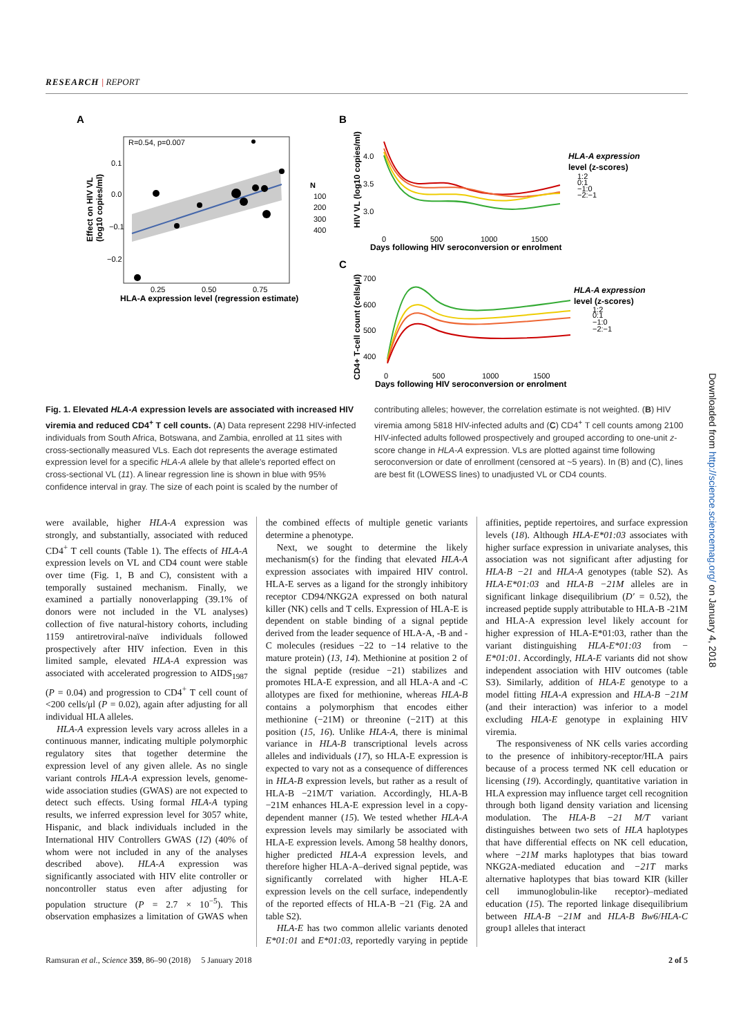RESEARCH | REPORT
A
R=0.54, p=0.007
0.1
0.0
−0.1
−0.2
0.25
0.50
0.75
HLA-A expression level (regression estimate)
Effect on HIV VL
(log10 copies/ml)
N
100
200
300
400
B
4.0
3.5
3.0
0
500
1000
1500
Days following HIV seroconversion or enrolment
HIV VL (log10 copies/ml)
HLA-A expression
level (z-scores)
1:2
0:1
−1:0
−2:−1
C
700
600
500
400
0
500
1000
1500
Days following HIV seroconversion or enrolment
CD4+ T-cell count (cells/μl)
HLA-A expression
level (z-scores)
1:2
0:1
−1:0
−2:−1
Fig. 1. Elevated HLA-A expression levels are associated with increased HIV viremia and reduced CD4<sup>+</sup> T cell counts. (A) Data represent 2298 HIV-infected individuals from South Africa, Botswana, and Zambia, enrolled at 11 sites with cross-sectionally measured VLs. Each dot represents the average estimated expression level for a specific HLA-A allele by that allele's reported effect on cross-sectional VL (11). A linear regression line is shown in blue with 95% confidence interval in gray. The size of each point is scaled by the number of contributing alleles; however, the correlation estimate is not weighted. (B) HIV viremia among 5818 HIV-infected adults and (C) CD4<sup>+</sup> T cell counts among 2100 HIV-infected adults followed prospectively and grouped according to one-unit z-score change in HLA-A expression. VLs are plotted against time following seroconversion or date of enrollment (censored at ~5 years). In (B) and (C), lines are best fit (LOWESS lines) to unadjusted VL or CD4 counts.
were available, higher HLA-A expression was strongly, and substantially, associated with reduced CD4<sup>+</sup> T cell counts (Table 1). The effects of HLA-A expression levels on VL and CD4 count were stable over time (Fig. 1, B and C), consistent with a temporally sustained mechanism. Finally, we examined a partially nonoverlapping (39.1% of donors were not included in the VL analyses) collection of five natural-history cohorts, including 1159 antiretroviral-naïve individuals followed prospectively after HIV infection. Even in this limited sample, elevated HLA-A expression was associated with accelerated progression to AIDS<sub>1987</sub> (P = 0.04) and progression to CD4<sup>+</sup> T cell count of <200 cells/μl (P = 0.02), again after adjusting for all individual HLA alleles.
HLA-A expression levels vary across alleles in a continuous manner, indicating multiple polymorphic regulatory sites that together determine the expression level of any given allele. As no single variant controls HLA-A expression levels, genome-wide association studies (GWAS) are not expected to detect such effects. Using formal HLA-A typing results, we inferred expression level for 3057 white, Hispanic, and black individuals included in the International HIV Controllers GWAS (12) (40% of whom were not included in any of the analyses described above). HLA-A expression was significantly associated with HIV elite controller or noncontroller status even after adjusting for population structure (P = 2.7 × 10<sup>−5</sup>). This observation emphasizes a limitation of GWAS when the combined effects of multiple genetic variants determine a phenotype.
Next, we sought to determine the likely mechanism(s) for the finding that elevated HLA-A expression associates with impaired HIV control. HLA-E serves as a ligand for the strongly inhibitory receptor CD94/NKG2A expressed on both natural killer (NK) cells and T cells. Expression of HLA-E is dependent on stable binding of a signal peptide derived from the leader sequence of HLA-A, -B and -C molecules (residues −22 to −14 relative to the mature protein) (13, 14). Methionine at position 2 of the signal peptide (residue −21) stabilizes and promotes HLA-E expression, and all HLA-A and -C allotypes are fixed for methionine, whereas HLA-B contains a polymorphism that encodes either methionine (−21M) or threonine (−21T) at this position (15, 16). Unlike HLA-A, there is minimal variance in HLA-B transcriptional levels across alleles and individuals (17), so HLA-E expression is expected to vary not as a consequence of differences in HLA-B expression levels, but rather as a result of HLA-B −21M/T variation. Accordingly, HLA-B −21M enhances HLA-E expression level in a copy-dependent manner (15). We tested whether HLA-A expression levels may similarly be associated with HLA-E expression levels. Among 58 healthy donors, higher predicted HLA-A expression levels, and therefore higher HLA-A–derived signal peptide, was significantly correlated with higher HLA-E expression levels on the cell surface, independently of the reported effects of HLA-B −21 (Fig. 2A and table S2).
HLA-E has two common allelic variants denoted E*01:01 and E*01:03, reportedly varying in peptide affinities, peptide repertoires, and surface expression levels (18). Although HLA-E*01:03 associates with higher surface expression in univariate analyses, this association was not significant after adjusting for HLA-B −21 and HLA-A genotypes (table S2). As HLA-E*01:03 and HLA-B −21M alleles are in significant linkage disequilibrium (D′ = 0.52), the increased peptide supply attributable to HLA-B -21M and HLA-A expression level likely account for higher expression of HLA-E*01:03, rather than the variant distinguishing HLA-E*01:03 from − E*01:01. Accordingly, HLA-E variants did not show independent association with HIV outcomes (table S3). Similarly, addition of HLA-E genotype to a model fitting HLA-A expression and HLA-B −21M (and their interaction) was inferior to a model excluding HLA-E genotype in explaining HIV viremia.
The responsiveness of NK cells varies according to the presence of inhibitory-receptor/HLA pairs because of a process termed NK cell education or licensing (19). Accordingly, quantitative variation in HLA expression may influence target cell recognition through both ligand density variation and licensing modulation. The HLA-B −21 M/T variant distinguishes between two sets of HLA haplotypes that have differential effects on NK cell education, where −21M marks haplotypes that bias toward NKG2A-mediated education and −21T marks alternative haplotypes that bias toward KIR (killer cell immunoglobulin-like receptor)–mediated education (15). The reported linkage disequilibrium between HLA-B −21M and HLA-B Bw6/HLA-C group1 alleles that interact
Ramsuran et al., Science 359, 86–90 (2018) 5 January 2018 2 of 5
Downloaded from http://science.sciencemag.org/ on January 4, 2018